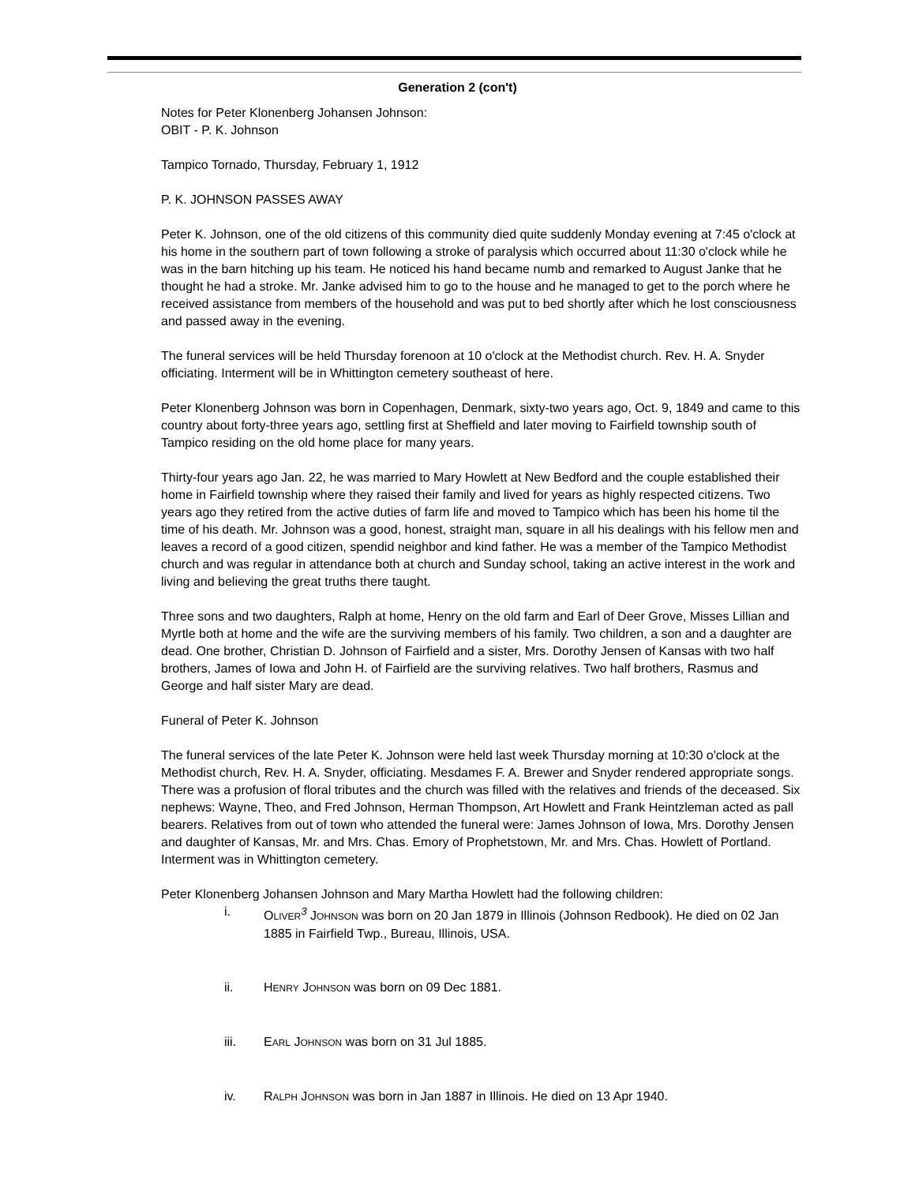Generation 2 (con't)
Notes for Peter Klonenberg Johansen Johnson:
OBIT - P. K. Johnson
Tampico Tornado, Thursday, February 1, 1912
P. K. JOHNSON PASSES AWAY
Peter K. Johnson, one of the old citizens of this community died quite suddenly Monday evening at 7:45 o'clock at his home in the southern part of town following a stroke of paralysis which occurred about 11:30 o'clock while he was in the barn hitching up his team. He noticed his hand became numb and remarked to August Janke that he thought he had a stroke. Mr. Janke advised him to go to the house and he managed to get to the porch where he received assistance from members of the household and was put to bed shortly after which he lost consciousness and passed away in the evening.
The funeral services will be held Thursday forenoon at 10 o'clock at the Methodist church. Rev. H. A. Snyder officiating. Interment will be in Whittington cemetery southeast of here.
Peter Klonenberg Johnson was born in Copenhagen, Denmark, sixty-two years ago, Oct. 9, 1849 and came to this country about forty-three years ago, settling first at Sheffield and later moving to Fairfield township south of Tampico residing on the old home place for many years.
Thirty-four years ago Jan. 22, he was married to Mary Howlett at New Bedford and the couple established their home in Fairfield township where they raised their family and lived for years as highly respected citizens. Two years ago they retired from the active duties of farm life and moved to Tampico which has been his home til the time of his death. Mr. Johnson was a good, honest, straight man, square in all his dealings with his fellow men and leaves a record of a good citizen, spendid neighbor and kind father. He was a member of the Tampico Methodist church and was regular in attendance both at church and Sunday school, taking an active interest in the work and living and believing the great truths there taught.
Three sons and two daughters, Ralph at home, Henry on the old farm and Earl of Deer Grove, Misses Lillian and Myrtle both at home and the wife are the surviving members of his family. Two children, a son and a daughter are dead. One brother, Christian D. Johnson of Fairfield and a sister, Mrs. Dorothy Jensen of Kansas with two half brothers, James of Iowa and John H. of Fairfield are the surviving relatives. Two half brothers, Rasmus and George and half sister Mary are dead.
Funeral of Peter K. Johnson
The funeral services of the late Peter K. Johnson were held last week Thursday morning at 10:30 o'clock at the Methodist church, Rev. H. A. Snyder, officiating. Mesdames F. A. Brewer and Snyder rendered appropriate songs. There was a profusion of floral tributes and the church was filled with the relatives and friends of the deceased. Six nephews: Wayne, Theo, and Fred Johnson, Herman Thompson, Art Howlett and Frank Heintzleman acted as pall bearers. Relatives from out of town who attended the funeral were: James Johnson of Iowa, Mrs. Dorothy Jensen and daughter of Kansas, Mr. and Mrs. Chas. Emory of Prophetstown, Mr. and Mrs. Chas. Howlett of Portland. Interment was in Whittington cemetery.
Peter Klonenberg Johansen Johnson and Mary Martha Howlett had the following children:
i. OLIVER<sup>3</sup> JOHNSON was born on 20 Jan 1879 in Illinois (Johnson Redbook). He died on 02 Jan 1885 in Fairfield Twp., Bureau, Illinois, USA.
ii. HENRY JOHNSON was born on 09 Dec 1881.
iii. EARL JOHNSON was born on 31 Jul 1885.
iv. RALPH JOHNSON was born in Jan 1887 in Illinois. He died on 13 Apr 1940.